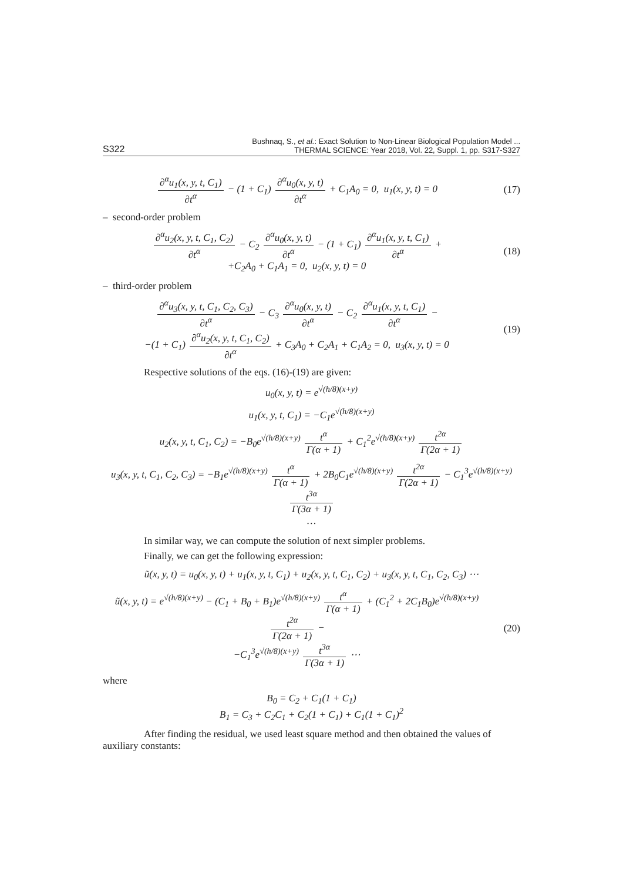S322 Bushnaq, S., et al.: Exact Solution to Non-Linear Biological Population Model ...
THERMAL SCIENCE: Year 2018, Vol. 22, Suppl. 1, pp. S317-S327
∂<sup>α</sup>u<sub>1</sub>(x, y, t, C<sub>1</sub>) ∂t<sup>α</sup> − (1 + C<sub>1</sub>) ∂<sup>α</sup>u<sub>0</sub>(x, y, t) ∂t<sup>α</sup> + C<sub>1</sub>A<sub>0</sub> = 0, u<sub>1</sub>(x, y, t) = 0
(17)
– second-order problem
∂<sup>α</sup>u<sub>2</sub>(x, y, t, C<sub>1</sub>, C<sub>2</sub>) ∂t<sup>α</sup> − C<sub>2</sub> ∂<sup>α</sup>u<sub>0</sub>(x, y, t) ∂t<sup>α</sup> − (1 + C<sub>1</sub>) ∂<sup>α</sup>u<sub>1</sub>(x, y, t, C<sub>1</sub>) ∂t<sup>α</sup> +
+C<sub>2</sub>A<sub>0</sub> + C<sub>1</sub>A<sub>1</sub> = 0, u<sub>2</sub>(x, y, t) = 0
(18)
– third-order problem
∂<sup>α</sup>u<sub>3</sub>(x, y, t, C<sub>1</sub>, C<sub>2</sub>, C<sub>3</sub>) ∂t<sup>α</sup> − C<sub>3</sub> ∂<sup>α</sup>u<sub>0</sub>(x, y, t) ∂t<sup>α</sup> − C<sub>2</sub> ∂<sup>α</sup>u<sub>1</sub>(x, y, t, C<sub>1</sub>) ∂t<sup>α</sup> −
−(1 + C<sub>1</sub>) ∂<sup>α</sup>u<sub>2</sub>(x, y, t, C<sub>1</sub>, C<sub>2</sub>) ∂t<sup>α</sup> + C<sub>3</sub>A<sub>0</sub> + C<sub>2</sub>A<sub>1</sub> + C<sub>1</sub>A<sub>2</sub> = 0, u<sub>3</sub>(x, y, t) = 0
(19)
Respective solutions of the eqs. (16)-(19) are given:
u<sub>0</sub>(x, y, t) = e<sup>√(h/8)(x+y)</sup>
u<sub>1</sub>(x, y, t, C<sub>1</sub>) = −C<sub>1</sub>e<sup>√(h/8)(x+y)</sup>
u<sub>2</sub>(x, y, t, C<sub>1</sub>, C<sub>2</sub>) = −B<sub>0</sub>e<sup>√(h/8)(x+y)</sup> t<sup>α</sup> Γ(α + 1) + C<sub>1</sub><sup>2</sup>e<sup>√(h/8)(x+y)</sup> t<sup>2α</sup> Γ(2α + 1)
u<sub>3</sub>(x, y, t, C<sub>1</sub>, C<sub>2</sub>, C<sub>3</sub>) = −B<sub>1</sub>e<sup>√(h/8)(x+y)</sup> t<sup>α</sup> Γ(α + 1) + 2B<sub>0</sub>C<sub>1</sub>e<sup>√(h/8)(x+y)</sup> t<sup>2α</sup> Γ(2α + 1) − C<sub>1</sub><sup>3</sup>e<sup>√(h/8)(x+y)</sup> t<sup>3α</sup> Γ(3α + 1)
…
In similar way, we can compute the solution of next simpler problems.
Finally, we can get the following expression:
ũ(x, y, t) = u<sub>0</sub>(x, y, t) + u<sub>1</sub>(x, y, t, C<sub>1</sub>) + u<sub>2</sub>(x, y, t, C<sub>1</sub>, C<sub>2</sub>) + u<sub>3</sub>(x, y, t, C<sub>1</sub>, C<sub>2</sub>, C<sub>3</sub>) ⋯
ũ(x, y, t) = e<sup>√(h/8)(x+y)</sup> − (C<sub>1</sub> + B<sub>0</sub> + B<sub>1</sub>)e<sup>√(h/8)(x+y)</sup> t<sup>α</sup> Γ(α + 1) + (C<sub>1</sub><sup>2</sup> + 2C<sub>1</sub>B<sub>0</sub>)e<sup>√(h/8)(x+y)</sup> t<sup>2α</sup> Γ(2α + 1) −
−C<sub>1</sub><sup>3</sup>e<sup>√(h/8)(x+y)</sup> t<sup>3α</sup> Γ(3α + 1) ⋯
(20)
where
B<sub>0</sub> = C<sub>2</sub> + C<sub>1</sub>(1 + C<sub>1</sub>)
B<sub>1</sub> = C<sub>3</sub> + C<sub>2</sub>C<sub>1</sub> + C<sub>2</sub>(1 + C<sub>1</sub>) + C<sub>1</sub>(1 + C<sub>1</sub>)<sup>2</sup>
After finding the residual, we used least square method and then obtained the values of auxiliary constants: